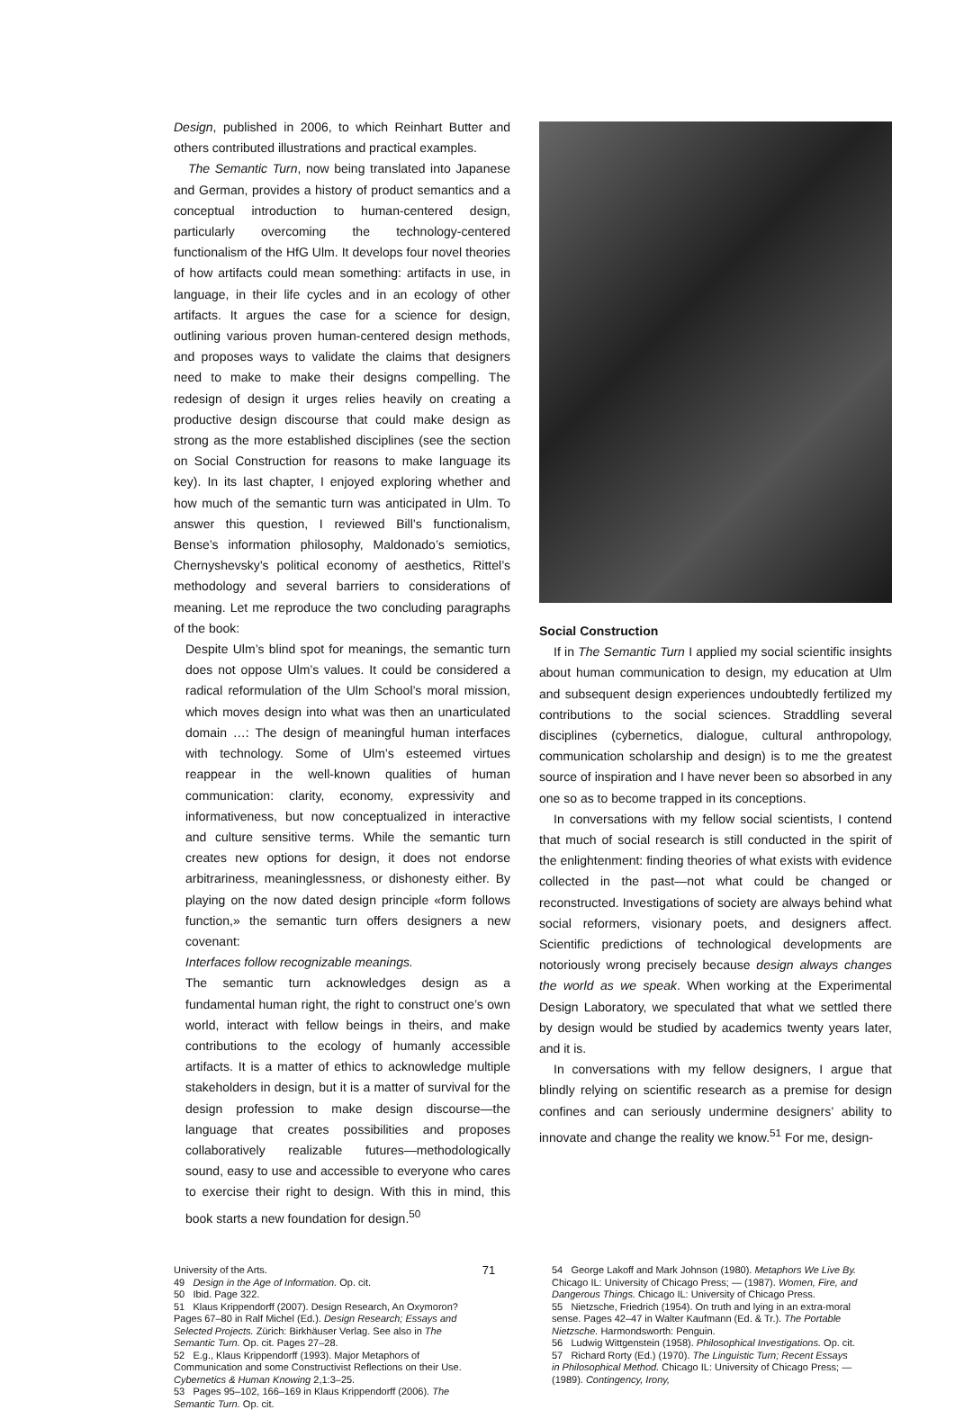Design, published in 2006, to which Reinhart Butter and others contributed illustrations and practical examples.
The Semantic Turn, now being translated into Japanese and German, provides a history of product semantics and a conceptual introduction to human-centered design, particularly overcoming the technology-centered functionalism of the HfG Ulm. It develops four novel theories of how artifacts could mean something: artifacts in use, in language, in their life cycles and in an ecology of other artifacts. It argues the case for a science for design, outlining various proven human-centered design methods, and proposes ways to validate the claims that designers need to make to make their designs compelling. The redesign of design it urges relies heavily on creating a productive design discourse that could make design as strong as the more established disciplines (see the section on Social Construction for reasons to make language its key). In its last chapter, I enjoyed exploring whether and how much of the semantic turn was anticipated in Ulm. To answer this question, I reviewed Bill’s functionalism, Bense’s information philosophy, Maldonado’s semiotics, Chernyshevsky’s political economy of aesthetics, Rittel’s methodology and several barriers to considerations of meaning. Let me reproduce the two concluding paragraphs of the book:
Despite Ulm’s blind spot for meanings, the semantic turn does not oppose Ulm’s values. It could be considered a radical reformulation of the Ulm School’s moral mission, which moves design into what was then an unarticulated domain …: The design of meaningful human interfaces with technology. Some of Ulm’s esteemed virtues reappear in the well-known qualities of human communication: clarity, economy, expressivity and informativeness, but now conceptualized in interactive and culture sensitive terms. While the semantic turn creates new options for design, it does not endorse arbitrariness, meaninglessness, or dishonesty either. By playing on the now dated design principle «form follows function,» the semantic turn offers designers a new covenant:
Interfaces follow recognizable meanings.
The semantic turn acknowledges design as a fundamental human right, the right to construct one’s own world, interact with fellow beings in theirs, and make contributions to the ecology of humanly accessible artifacts. It is a matter of ethics to acknowledge multiple stakeholders in design, but it is a matter of survival for the design profession to make design discourse—the language that creates possibilities and proposes collaboratively realizable futures—methodologically sound, easy to use and accessible to everyone who cares to exercise their right to design. With this in mind, this book starts a new foundation for design.<sup>50</sup>
Social Construction
If in The Semantic Turn I applied my social scientific insights about human communication to design, my education at Ulm and subsequent design experiences undoubtedly fertilized my contributions to the social sciences. Straddling several disciplines (cybernetics, dialogue, cultural anthropology, communication scholarship and design) is to me the greatest source of inspiration and I have never been so absorbed in any one so as to become trapped in its conceptions.
In conversations with my fellow social scientists, I contend that much of social research is still conducted in the spirit of the enlightenment: finding theories of what exists with evidence collected in the past—not what could be changed or reconstructed. Investigations of society are always behind what social reformers, visionary poets, and designers affect. Scientific predictions of technological developments are notoriously wrong precisely because design always changes the world as we speak. When working at the Experimental Design Laboratory, we speculated that what we settled there by design would be studied by academics twenty years later, and it is.
In conversations with my fellow designers, I argue that blindly relying on scientific research as a premise for design confines and can seriously undermine designers’ ability to innovate and change the reality we know.<sup>51</sup> For me, design-
University of the Arts.
49 Design in the Age of Information. Op. cit.
50 Ibid. Page 322.
51 Klaus Krippendorff (2007). Design Research, An Oxymoron? Pages 67–80 in Ralf Michel (Ed.). Design Research; Essays and Selected Projects. Zürich: Birkhäuser Verlag. See also in The Semantic Turn. Op. cit. Pages 27–28.
52 E.g., Klaus Krippendorff (1993). Major Metaphors of Communication and some Constructivist Reflections on their Use. Cybernetics & Human Knowing 2,1:3–25.
53 Pages 95–102, 166–169 in Klaus Krippendorff (2006). The Semantic Turn. Op. cit.
71
54 George Lakoff and Mark Johnson (1980). Metaphors We Live By. Chicago IL: University of Chicago Press; — (1987). Women, Fire, and Dangerous Things. Chicago IL: University of Chicago Press.
55 Nietzsche, Friedrich (1954). On truth and lying in an extra-moral sense. Pages 42–47 in Walter Kaufmann (Ed. & Tr.). The Portable Nietzsche. Harmondsworth: Penguin.
56 Ludwig Wittgenstein (1958). Philosophical Investigations. Op. cit.
57 Richard Rorty (Ed.) (1970). The Linguistic Turn; Recent Essays in Philosophical Method. Chicago IL: University of Chicago Press; — (1989). Contingency, Irony,